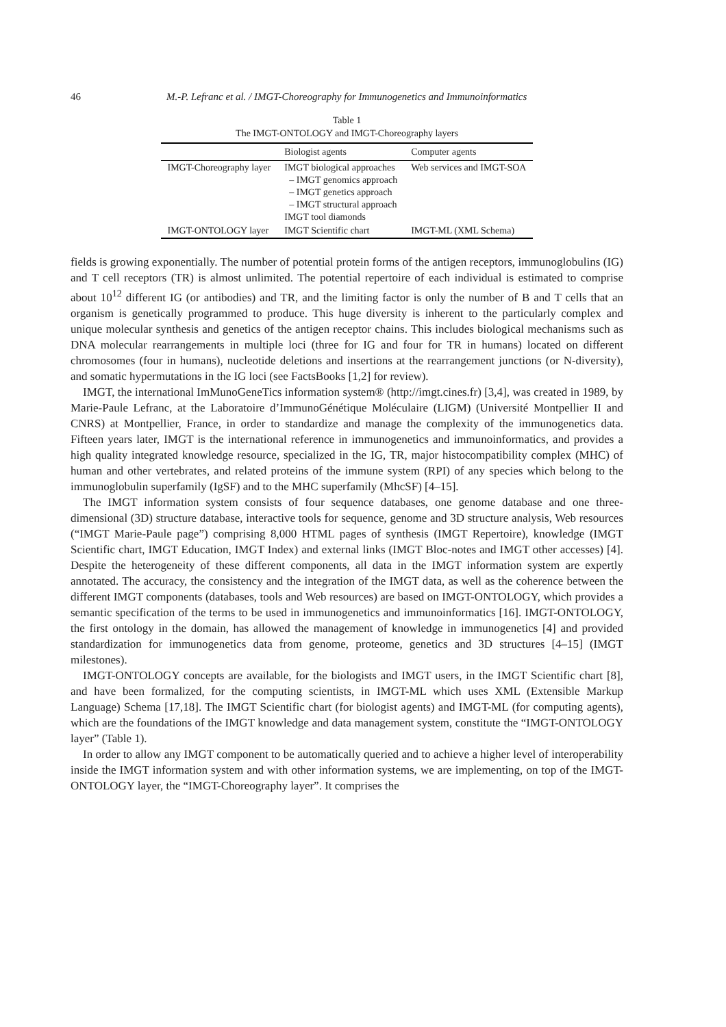46 M.-P. Lefranc et al. / IMGT-Choreography for Immunogenetics and Immunoinformatics
Table 1
The IMGT-ONTOLOGY and IMGT-Choreography layers
| | Biologist agents | Computer agents |
| --- | --- | --- |
| IMGT-Choreography layer | IMGT biological approaches – IMGT genomics approach – IMGT genetics approach – IMGT structural approach IMGT tool diamonds | Web services and IMGT-SOA |
| IMGT-ONTOLOGY layer | IMGT Scientific chart | IMGT-ML (XML Schema) |
fields is growing exponentially. The number of potential protein forms of the antigen receptors, immunoglobulins (IG) and T cell receptors (TR) is almost unlimited. The potential repertoire of each individual is estimated to comprise about 10<sup>12</sup> different IG (or antibodies) and TR, and the limiting factor is only the number of B and T cells that an organism is genetically programmed to produce. This huge diversity is inherent to the particularly complex and unique molecular synthesis and genetics of the antigen receptor chains. This includes biological mechanisms such as DNA molecular rearrangements in multiple loci (three for IG and four for TR in humans) located on different chromosomes (four in humans), nucleotide deletions and insertions at the rearrangement junctions (or N-diversity), and somatic hypermutations in the IG loci (see FactsBooks [1,2] for review).
IMGT, the international ImMunoGeneTics information system® (http://imgt.cines.fr) [3,4], was created in 1989, by Marie-Paule Lefranc, at the Laboratoire d’ImmunoGénétique Moléculaire (LIGM) (Université Montpellier II and CNRS) at Montpellier, France, in order to standardize and manage the complexity of the immunogenetics data. Fifteen years later, IMGT is the international reference in immunogenetics and immunoinformatics, and provides a high quality integrated knowledge resource, specialized in the IG, TR, major histocompatibility complex (MHC) of human and other vertebrates, and related proteins of the immune system (RPI) of any species which belong to the immunoglobulin superfamily (IgSF) and to the MHC superfamily (MhcSF) [4–15].
The IMGT information system consists of four sequence databases, one genome database and one three-dimensional (3D) structure database, interactive tools for sequence, genome and 3D structure analysis, Web resources (“IMGT Marie-Paule page”) comprising 8,000 HTML pages of synthesis (IMGT Repertoire), knowledge (IMGT Scientific chart, IMGT Education, IMGT Index) and external links (IMGT Bloc-notes and IMGT other accesses) [4]. Despite the heterogeneity of these different components, all data in the IMGT information system are expertly annotated. The accuracy, the consistency and the integration of the IMGT data, as well as the coherence between the different IMGT components (databases, tools and Web resources) are based on IMGT-ONTOLOGY, which provides a semantic specification of the terms to be used in immunogenetics and immunoinformatics [16]. IMGT-ONTOLOGY, the first ontology in the domain, has allowed the management of knowledge in immunogenetics [4] and provided standardization for immunogenetics data from genome, proteome, genetics and 3D structures [4–15] (IMGT milestones).
IMGT-ONTOLOGY concepts are available, for the biologists and IMGT users, in the IMGT Scientific chart [8], and have been formalized, for the computing scientists, in IMGT-ML which uses XML (Extensible Markup Language) Schema [17,18]. The IMGT Scientific chart (for biologist agents) and IMGT-ML (for computing agents), which are the foundations of the IMGT knowledge and data management system, constitute the “IMGT-ONTOLOGY layer” (Table 1).
In order to allow any IMGT component to be automatically queried and to achieve a higher level of interoperability inside the IMGT information system and with other information systems, we are implementing, on top of the IMGT-ONTOLOGY layer, the “IMGT-Choreography layer”. It comprises the